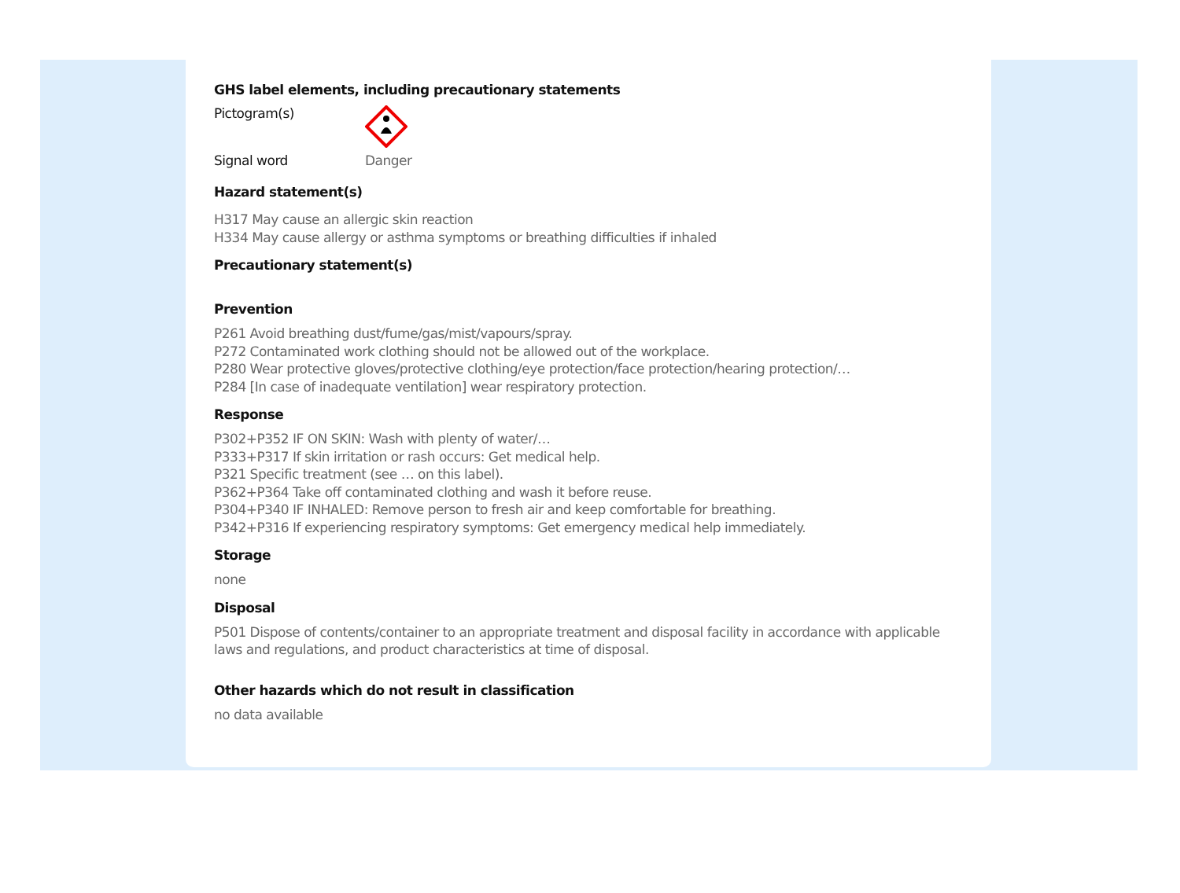GHS label elements, including precautionary statements
Pictogram(s)
Signal word Danger
Hazard statement(s)
H317 May cause an allergic skin reaction
H334 May cause allergy or asthma symptoms or breathing difficulties if inhaled
Precautionary statement(s)
Prevention
P261 Avoid breathing dust/fume/gas/mist/vapours/spray.
P272 Contaminated work clothing should not be allowed out of the workplace.
P280 Wear protective gloves/protective clothing/eye protection/face protection/hearing protection/…
P284 [In case of inadequate ventilation] wear respiratory protection.
Response
P302+P352 IF ON SKIN: Wash with plenty of water/…
P333+P317 If skin irritation or rash occurs: Get medical help.
P321 Specific treatment (see … on this label).
P362+P364 Take off contaminated clothing and wash it before reuse.
P304+P340 IF INHALED: Remove person to fresh air and keep comfortable for breathing.
P342+P316 If experiencing respiratory symptoms: Get emergency medical help immediately.
Storage
none
Disposal
P501 Dispose of contents/container to an appropriate treatment and disposal facility in accordance with applicable laws and regulations, and product characteristics at time of disposal.
Other hazards which do not result in classification
no data available